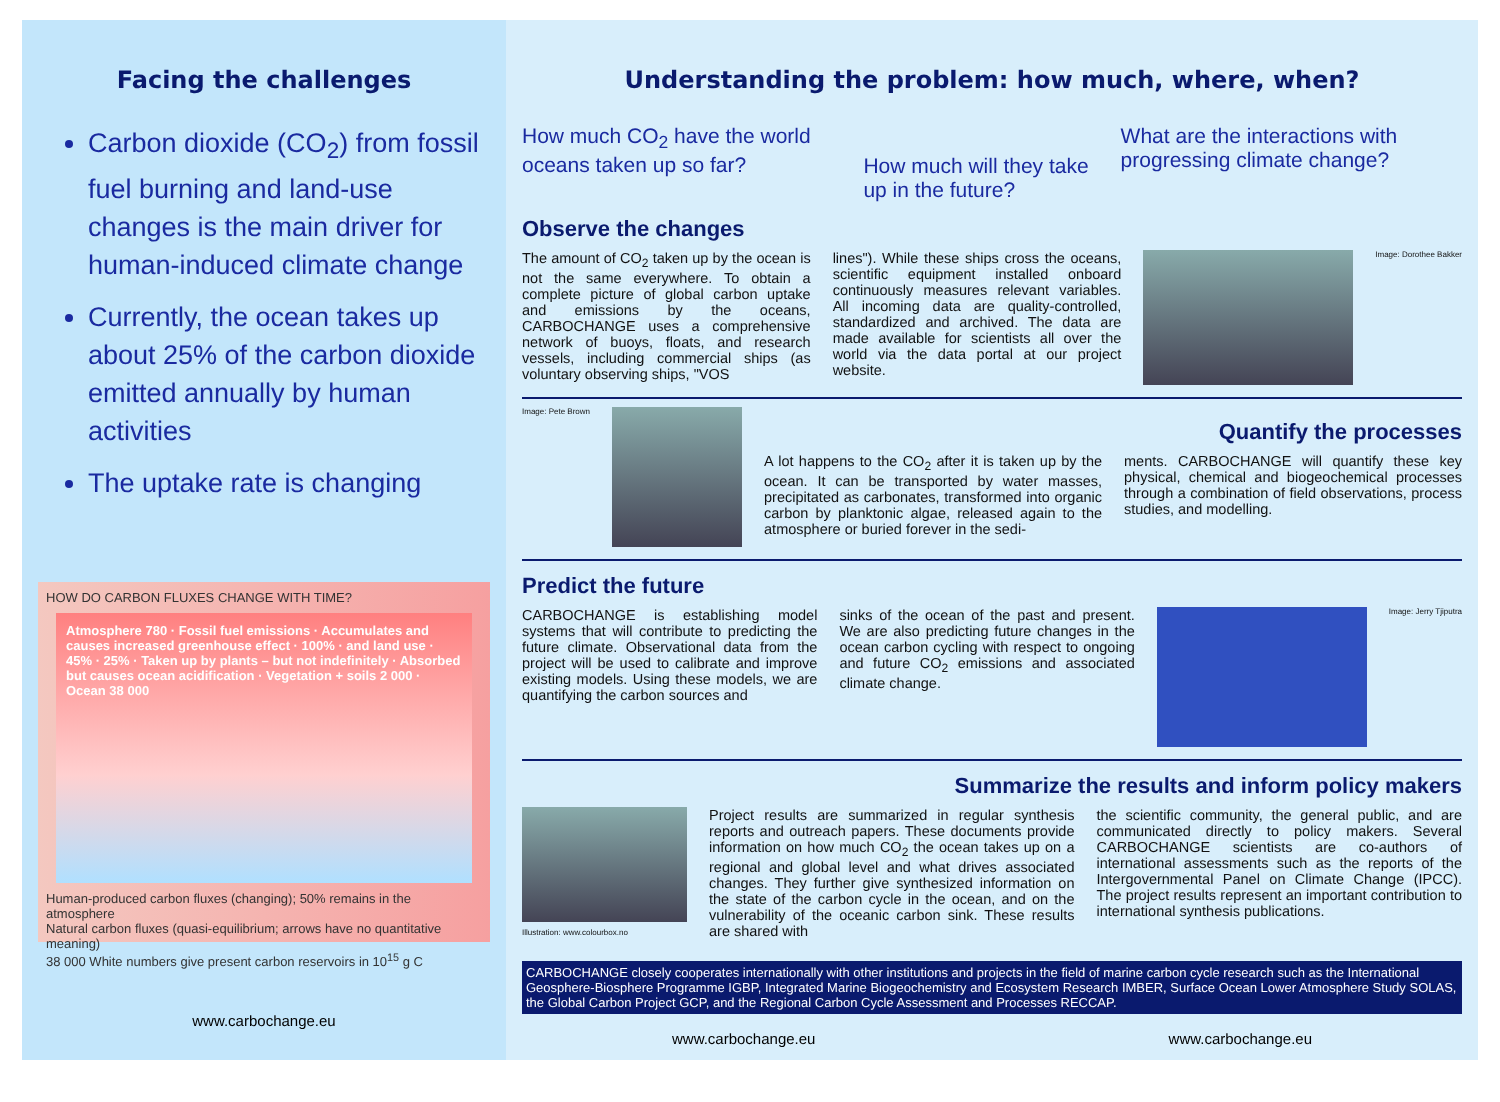Facing the challenges
Carbon dioxide (CO<sub>2</sub>) from fossil fuel burning and land-use changes is the main driver for human-induced climate change
Currently, the ocean takes up about 25% of the carbon dioxide emitted annually by human activities
The uptake rate is changing
HOW DO CARBON FLUXES CHANGE WITH TIME?
Atmosphere 780 · Fossil fuel emissions · Accumulates and causes increased greenhouse effect · 100% · and land use · 45% · 25% · Taken up by plants – but not indefinitely · Absorbed but causes ocean acidification · Vegetation + soils 2 000 · Ocean 38 000
Human-produced carbon fluxes (changing); 50% remains in the atmosphere
Natural carbon fluxes (quasi-equilibrium; arrows have no quantitative meaning)
38 000 White numbers give present carbon reservoirs in 10<sup>15</sup> g C
www.carbochange.eu
Understanding the problem: how much, where, when?
How much CO<sub>2</sub> have the world oceans taken up so far?
How much will they take up in the future?
What are the interactions with progressing climate change?
Observe the changes
The amount of CO<sub>2</sub> taken up by the ocean is not the same everywhere. To obtain a complete picture of global carbon uptake and emissions by the oceans, CARBOCHANGE uses a comprehensive network of buoys, floats, and research vessels, including commercial ships (as voluntary observing ships, "VOS
lines"). While these ships cross the oceans, scientific equipment installed onboard continuously measures relevant variables. All incoming data are quality-controlled, standardized and archived. The data are made available for scientists all over the world via the data portal at our project website.
Image: Dorothee Bakker
Image: Pete Brown
Quantify the processes
A lot happens to the CO<sub>2</sub> after it is taken up by the ocean. It can be transported by water masses, precipitated as carbonates, transformed into organic carbon by planktonic algae, released again to the atmosphere or buried forever in the sedi-
ments. CARBOCHANGE will quantify these key physical, chemical and biogeochemical processes through a combination of field observations, process studies, and modelling.
Predict the future
CARBOCHANGE is establishing model systems that will contribute to predicting the future climate. Observational data from the project will be used to calibrate and improve existing models. Using these models, we are quantifying the carbon sources and
sinks of the ocean of the past and present. We are also predicting future changes in the ocean carbon cycling with respect to ongoing and future CO<sub>2</sub> emissions and associated climate change.
Image: Jerry Tjiputra
Summarize the results and inform policy makers
Illustration: www.colourbox.no
Project results are summarized in regular synthesis reports and outreach papers. These documents provide information on how much CO<sub>2</sub> the ocean takes up on a regional and global level and what drives associated changes. They further give synthesized information on the state of the carbon cycle in the ocean, and on the vulnerability of the oceanic carbon sink. These results are shared with
the scientific community, the general public, and are communicated directly to policy makers. Several CARBOCHANGE scientists are co-authors of international assessments such as the reports of the Intergovernmental Panel on Climate Change (IPCC). The project results represent an important contribution to international synthesis publications.
CARBOCHANGE closely cooperates internationally with other institutions and projects in the field of marine carbon cycle research such as the International Geosphere-Biosphere Programme IGBP, Integrated Marine Biogeochemistry and Ecosystem Research IMBER, Surface Ocean Lower Atmosphere Study SOLAS, the Global Carbon Project GCP, and the Regional Carbon Cycle Assessment and Processes RECCAP.
www.carbochange.eu www.carbochange.eu